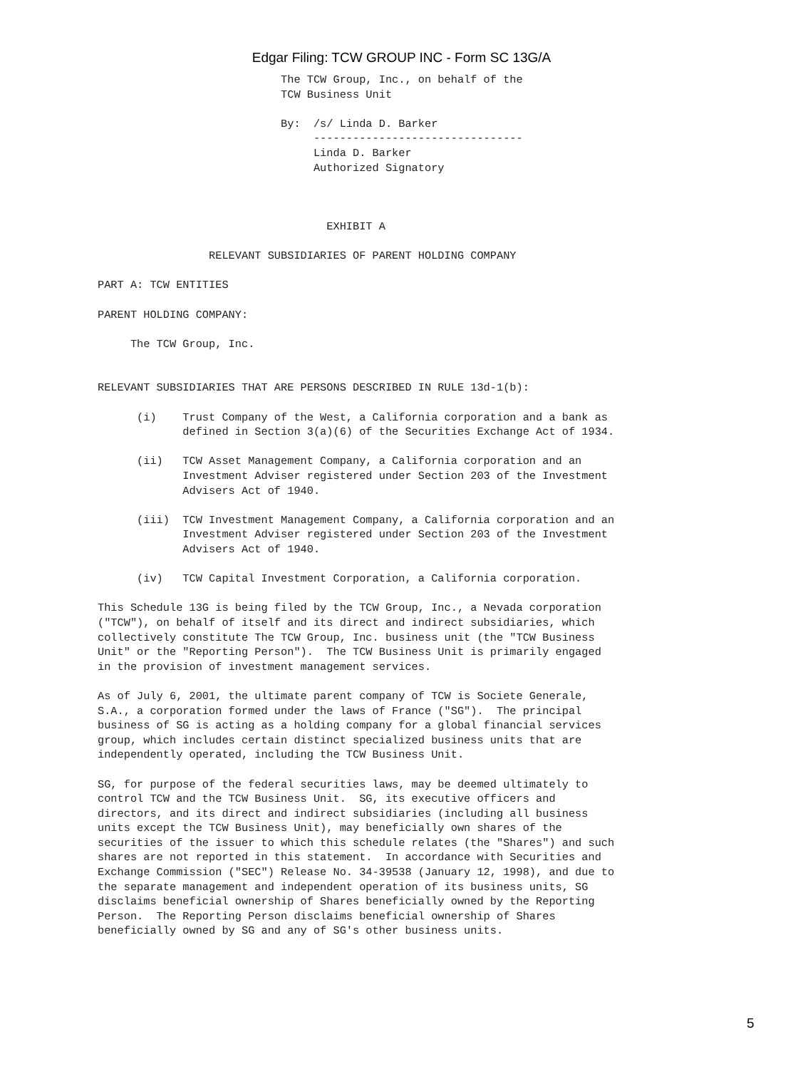Edgar Filing: TCW GROUP INC - Form SC 13G/A
                            The TCW Group, Inc., on behalf of the
                            TCW Business Unit

                            By:  /s/ Linda D. Barker
                                 --------------------------------
                                 Linda D. Barker
                                 Authorized Signatory



                                   EXHIBIT A

                 RELEVANT SUBSIDIARIES OF PARENT HOLDING COMPANY

PART A: TCW ENTITIES

PARENT HOLDING COMPANY:

     The TCW Group, Inc.


RELEVANT SUBSIDIARIES THAT ARE PERSONS DESCRIBED IN RULE 13d-1(b):

      (i)    Trust Company of the West, a California corporation and a bank as
             defined in Section 3(a)(6) of the Securities Exchange Act of 1934.

      (ii)   TCW Asset Management Company, a California corporation and an
             Investment Adviser registered under Section 203 of the Investment
             Advisers Act of 1940.

      (iii)  TCW Investment Management Company, a California corporation and an
             Investment Adviser registered under Section 203 of the Investment
             Advisers Act of 1940.

      (iv)   TCW Capital Investment Corporation, a California corporation.

This Schedule 13G is being filed by the TCW Group, Inc., a Nevada corporation
("TCW"), on behalf of itself and its direct and indirect subsidiaries, which
collectively constitute The TCW Group, Inc. business unit (the "TCW Business
Unit" or the "Reporting Person").  The TCW Business Unit is primarily engaged
in the provision of investment management services.

As of July 6, 2001, the ultimate parent company of TCW is Societe Generale,
S.A., a corporation formed under the laws of France ("SG").  The principal
business of SG is acting as a holding company for a global financial services
group, which includes certain distinct specialized business units that are
independently operated, including the TCW Business Unit.

SG, for purpose of the federal securities laws, may be deemed ultimately to
control TCW and the TCW Business Unit.  SG, its executive officers and
directors, and its direct and indirect subsidiaries (including all business
units except the TCW Business Unit), may beneficially own shares of the
securities of the issuer to which this schedule relates (the "Shares") and such
shares are not reported in this statement.  In accordance with Securities and
Exchange Commission ("SEC") Release No. 34-39538 (January 12, 1998), and due to
the separate management and independent operation of its business units, SG
disclaims beneficial ownership of Shares beneficially owned by the Reporting
Person.  The Reporting Person disclaims beneficial ownership of Shares
beneficially owned by SG and any of SG's other business units.
5